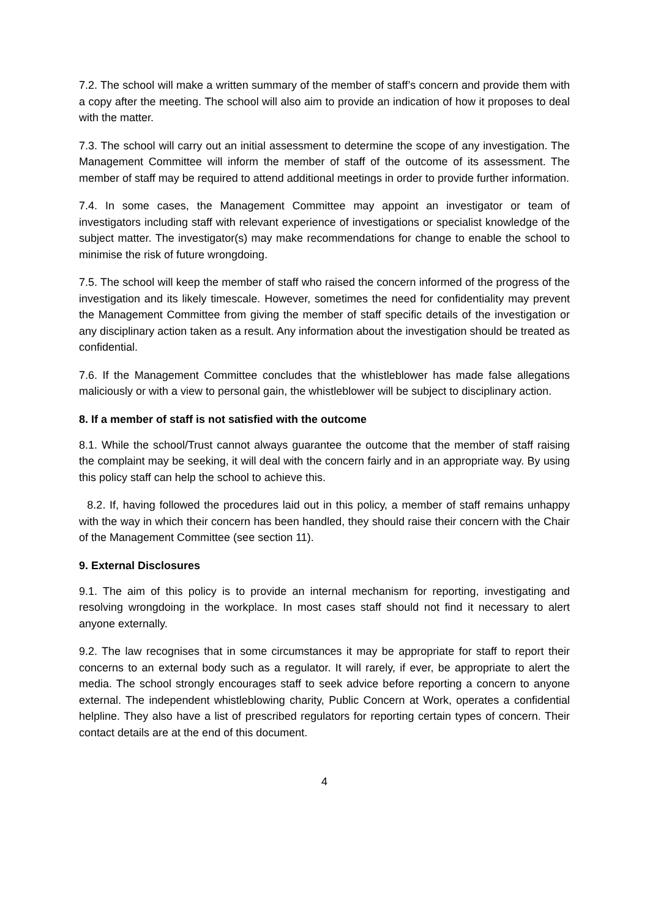7.2. The school will make a written summary of the member of staff’s concern and provide them with a copy after the meeting. The school will also aim to provide an indication of how it proposes to deal with the matter.
7.3. The school will carry out an initial assessment to determine the scope of any investigation. The Management Committee will inform the member of staff of the outcome of its assessment. The member of staff may be required to attend additional meetings in order to provide further information.
7.4. In some cases, the Management Committee may appoint an investigator or team of investigators including staff with relevant experience of investigations or specialist knowledge of the subject matter. The investigator(s) may make recommendations for change to enable the school to minimise the risk of future wrongdoing.
7.5. The school will keep the member of staff who raised the concern informed of the progress of the investigation and its likely timescale. However, sometimes the need for confidentiality may prevent the Management Committee from giving the member of staff specific details of the investigation or any disciplinary action taken as a result. Any information about the investigation should be treated as confidential.
7.6. If the Management Committee concludes that the whistleblower has made false allegations maliciously or with a view to personal gain, the whistleblower will be subject to disciplinary action.
8. If a member of staff is not satisfied with the outcome
8.1. While the school/Trust cannot always guarantee the outcome that the member of staff raising the complaint may be seeking, it will deal with the concern fairly and in an appropriate way. By using this policy staff can help the school to achieve this.
8.2. If, having followed the procedures laid out in this policy, a member of staff remains unhappy with the way in which their concern has been handled, they should raise their concern with the Chair of the Management Committee (see section 11).
9. External Disclosures
9.1. The aim of this policy is to provide an internal mechanism for reporting, investigating and resolving wrongdoing in the workplace. In most cases staff should not find it necessary to alert anyone externally.
9.2. The law recognises that in some circumstances it may be appropriate for staff to report their concerns to an external body such as a regulator. It will rarely, if ever, be appropriate to alert the media. The school strongly encourages staff to seek advice before reporting a concern to anyone external. The independent whistleblowing charity, Public Concern at Work, operates a confidential helpline. They also have a list of prescribed regulators for reporting certain types of concern. Their contact details are at the end of this document.
4